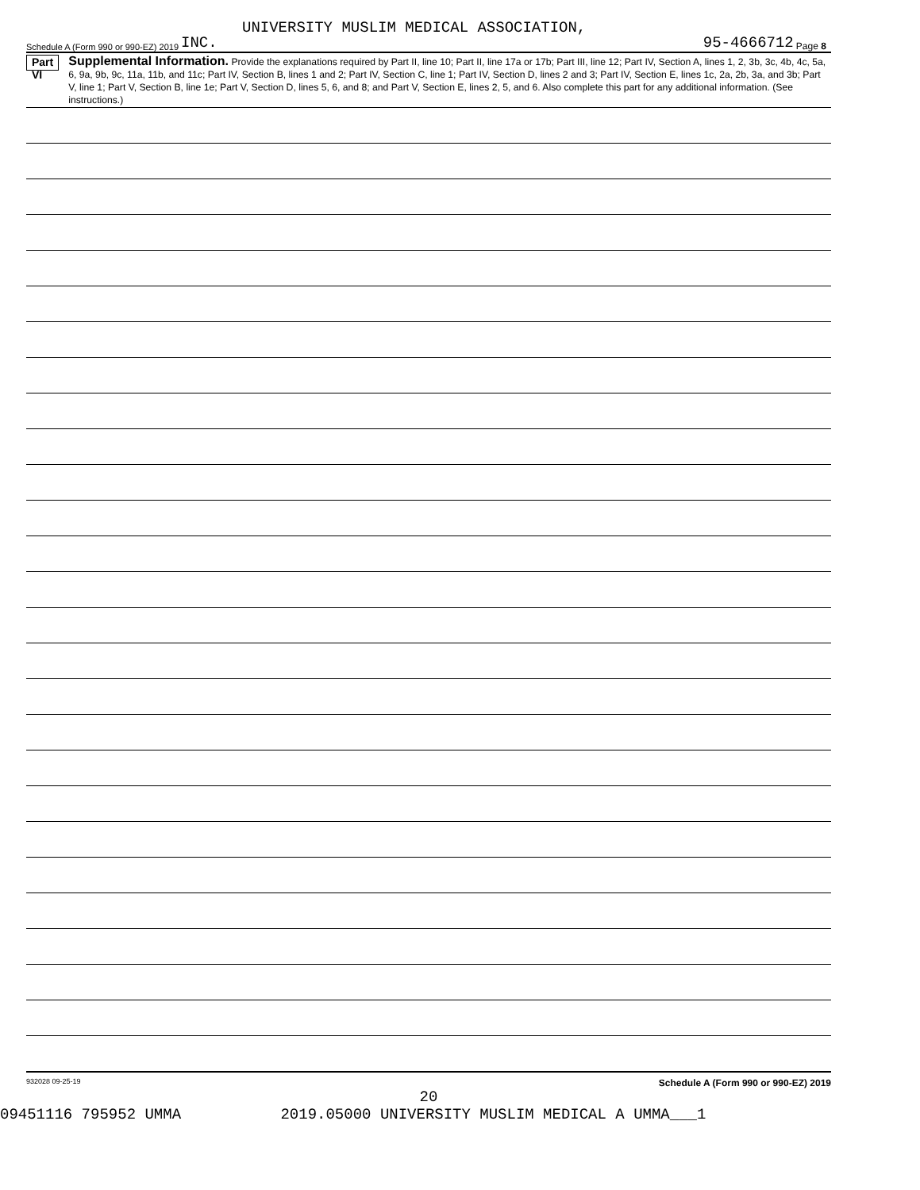UNIVERSITY MUSLIM MEDICAL ASSOCIATION,
Schedule A (Form 990 or 990-EZ) 2019 INC. 95-4666712 Page 8
Part VI
Supplemental Information. Provide the explanations required by Part II, line 10; Part II, line 17a or 17b; Part III, line 12; Part IV, Section A, lines 1, 2, 3b, 3c, 4b, 4c, 5a, 6, 9a, 9b, 9c, 11a, 11b, and 11c; Part IV, Section B, lines 1 and 2; Part IV, Section C, line 1; Part IV, Section D, lines 2 and 3; Part IV, Section E, lines 1c, 2a, 2b, 3a, and 3b; Part V, line 1; Part V, Section B, line 1e; Part V, Section D, lines 5, 6, and 8; and Part V, Section E, lines 2, 5, and 6. Also complete this part for any additional information. (See instructions.)
932028 09-25-19 Schedule A (Form 990 or 990-EZ) 2019
20
09451116 795952 UMMA 2019.05000 UNIVERSITY MUSLIM MEDICAL A UMMA___1